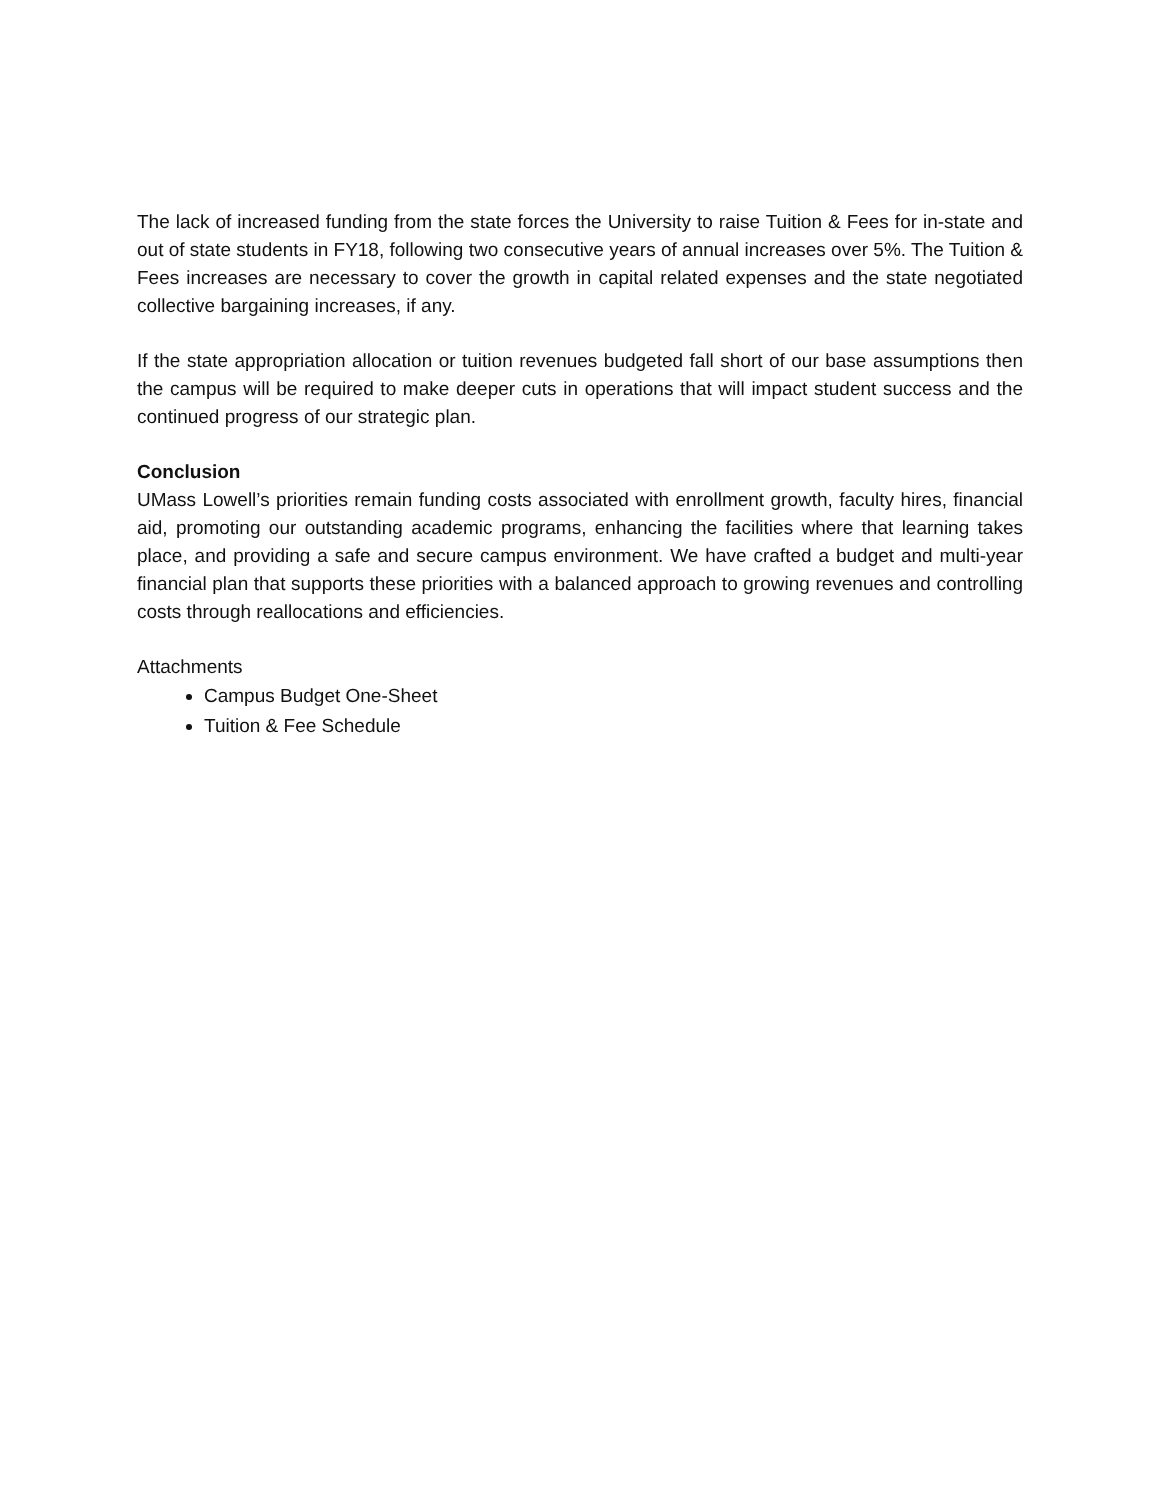The lack of increased funding from the state forces the University to raise Tuition & Fees for in-state and out of state students in FY18, following two consecutive years of annual increases over 5%. The Tuition & Fees increases are necessary to cover the growth in capital related expenses and the state negotiated collective bargaining increases, if any.
If the state appropriation allocation or tuition revenues budgeted fall short of our base assumptions then the campus will be required to make deeper cuts in operations that will impact student success and the continued progress of our strategic plan.
Conclusion
UMass Lowell’s priorities remain funding costs associated with enrollment growth, faculty hires, financial aid, promoting our outstanding academic programs, enhancing the facilities where that learning takes place, and providing a safe and secure campus environment. We have crafted a budget and multi-year financial plan that supports these priorities with a balanced approach to growing revenues and controlling costs through reallocations and efficiencies.
Attachments
Campus Budget One-Sheet
Tuition & Fee Schedule